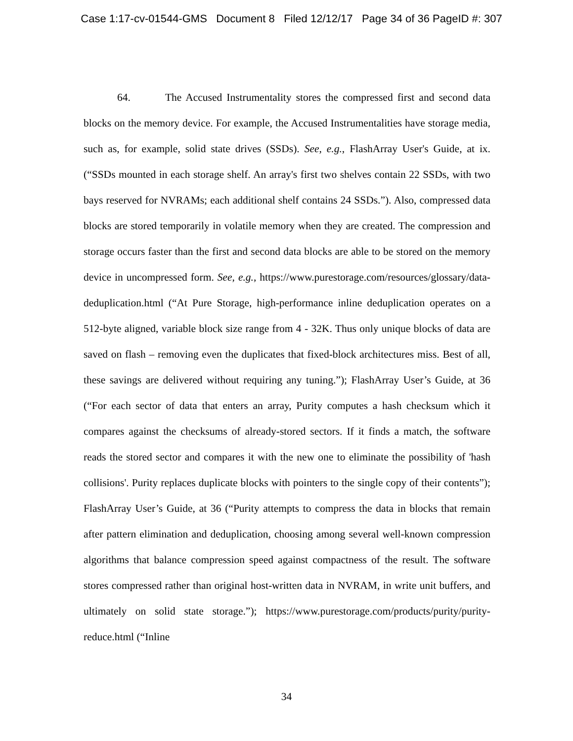Case 1:17-cv-01544-GMS Document 8 Filed 12/12/17 Page 34 of 36 PageID #: 307
64. The Accused Instrumentality stores the compressed first and second data blocks on the memory device. For example, the Accused Instrumentalities have storage media, such as, for example, solid state drives (SSDs). See, e.g., FlashArray User's Guide, at ix. (“SSDs mounted in each storage shelf. An array's first two shelves contain 22 SSDs, with two bays reserved for NVRAMs; each additional shelf contains 24 SSDs.”). Also, compressed data blocks are stored temporarily in volatile memory when they are created. The compression and storage occurs faster than the first and second data blocks are able to be stored on the memory device in uncompressed form. See, e.g., https://www.purestorage.com/resources/glossary/data-deduplication.html (“At Pure Storage, high-performance inline deduplication operates on a 512-byte aligned, variable block size range from 4 - 32K. Thus only unique blocks of data are saved on flash – removing even the duplicates that fixed-block architectures miss. Best of all, these savings are delivered without requiring any tuning.”); FlashArray User’s Guide, at 36 (“For each sector of data that enters an array, Purity computes a hash checksum which it compares against the checksums of already-stored sectors. If it finds a match, the software reads the stored sector and compares it with the new one to eliminate the possibility of 'hash collisions'. Purity replaces duplicate blocks with pointers to the single copy of their contents”); FlashArray User’s Guide, at 36 (“Purity attempts to compress the data in blocks that remain after pattern elimination and deduplication, choosing among several well-known compression algorithms that balance compression speed against compactness of the result. The software stores compressed rather than original host-written data in NVRAM, in write unit buffers, and ultimately on solid state storage.”); https://www.purestorage.com/products/purity/purity-reduce.html (“Inline
34